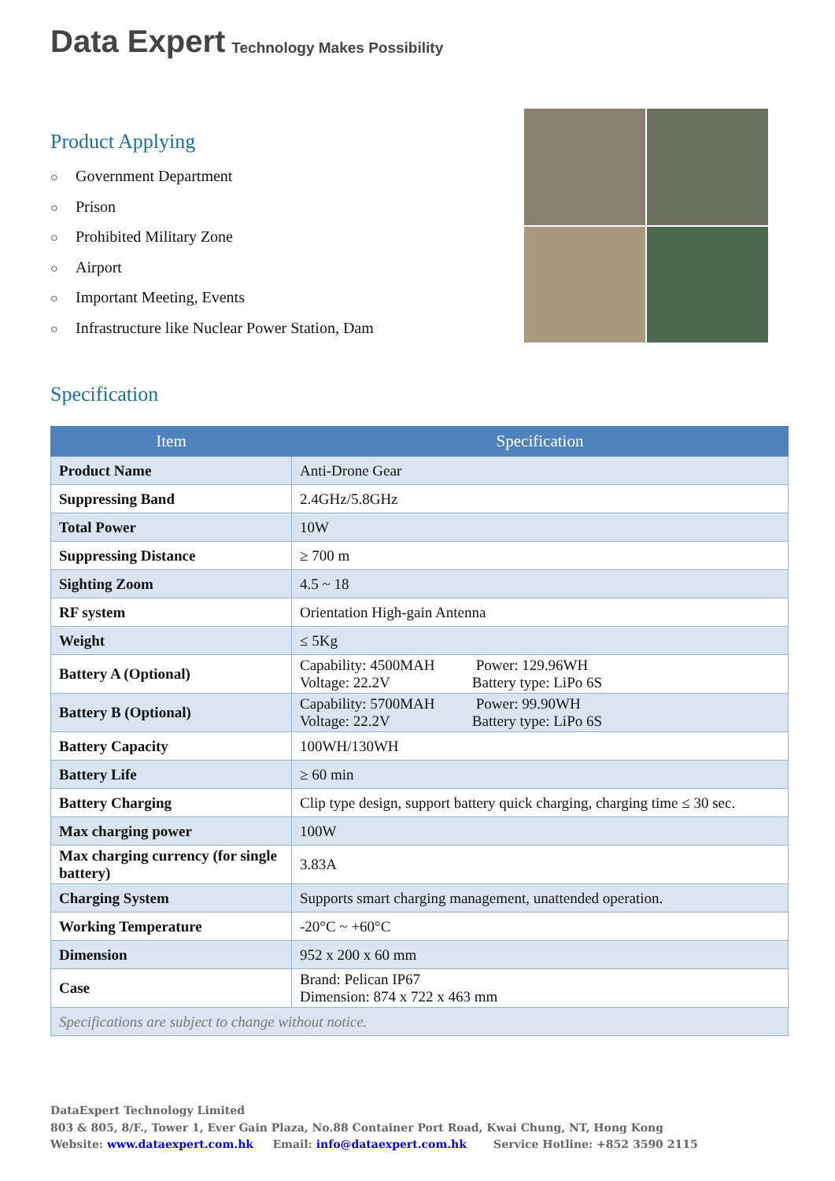Data Expert Technology Makes Possibility
Product Applying
○ Government Department
○ Prison
○ Prohibited Military Zone
○ Airport
○ Important Meeting, Events
○ Infrastructure like Nuclear Power Station, Dam
Specification
| Item | Specification |
| --- | --- |
| Product Name | Anti-Drone Gear |
| Suppressing Band | 2.4GHz/5.8GHz |
| Total Power | 10W |
| Suppressing Distance | ≥ 700 m |
| Sighting Zoom | 4.5 ~ 18 |
| RF system | Orientation High-gain Antenna |
| Weight | ≤ 5Kg |
| Battery A (Optional) | Capability: 4500MAH Power: 129.96WH Voltage: 22.2V Battery type: LiPo 6S |
| Battery B (Optional) | Capability: 5700MAH Power: 99.90WH Voltage: 22.2V Battery type: LiPo 6S |
| Battery Capacity | 100WH/130WH |
| Battery Life | ≥ 60 min |
| Battery Charging | Clip type design, support battery quick charging, charging time ≤ 30 sec. |
| Max charging power | 100W |
| Max charging currency (for single battery) | 3.83A |
| Charging System | Supports smart charging management, unattended operation. |
| Working Temperature | -20°C ~ +60°C |
| Dimension | 952 x 200 x 60 mm |
| Case | Brand: Pelican IP67 Dimension: 874 x 722 x 463 mm |
| Specifications are subject to change without notice. | |
DataExpert Technology Limited
803 & 805, 8/F., Tower 1, Ever Gain Plaza, No.88 Container Port Road, Kwai Chung, NT, Hong Kong
Website: www.dataexpert.com.hk Email: info@dataexpert.com.hk Service Hotline: +852 3590 2115